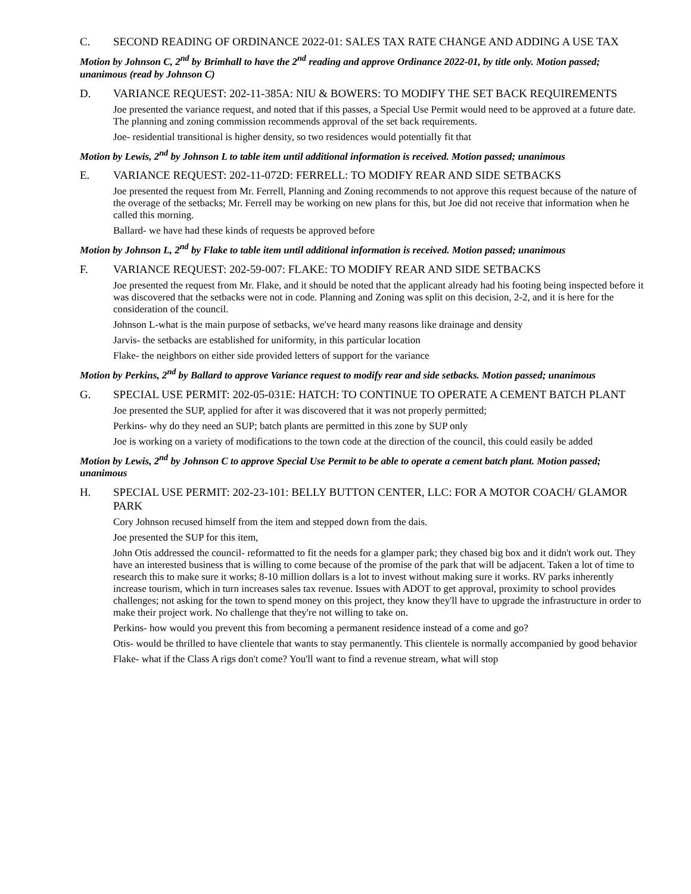C. SECOND READING OF ORDINANCE 2022-01: SALES TAX RATE CHANGE AND ADDING A USE TAX
Motion by Johnson C, 2<sup>nd</sup> by Brimhall to have the 2<sup>nd</sup> reading and approve Ordinance 2022-01, by title only. Motion passed; unanimous (read by Johnson C)
D. VARIANCE REQUEST: 202-11-385A: NIU & BOWERS: TO MODIFY THE SET BACK REQUIREMENTS
Joe presented the variance request, and noted that if this passes, a Special Use Permit would need to be approved at a future date. The planning and zoning commission recommends approval of the set back requirements.
Joe- residential transitional is higher density, so two residences would potentially fit that
Motion by Lewis, 2<sup>nd</sup> by Johnson L to table item until additional information is received. Motion passed; unanimous
E. VARIANCE REQUEST: 202-11-072D: FERRELL: TO MODIFY REAR AND SIDE SETBACKS
Joe presented the request from Mr. Ferrell, Planning and Zoning recommends to not approve this request because of the nature of the overage of the setbacks; Mr. Ferrell may be working on new plans for this, but Joe did not receive that information when he called this morning.
Ballard- we have had these kinds of requests be approved before
Motion by Johnson L, 2<sup>nd</sup> by Flake to table item until additional information is received. Motion passed; unanimous
F. VARIANCE REQUEST: 202-59-007: FLAKE: TO MODIFY REAR AND SIDE SETBACKS
Joe presented the request from Mr. Flake, and it should be noted that the applicant already had his footing being inspected before it was discovered that the setbacks were not in code. Planning and Zoning was split on this decision, 2-2, and it is here for the consideration of the council.
Johnson L-what is the main purpose of setbacks, we've heard many reasons like drainage and density
Jarvis- the setbacks are established for uniformity, in this particular location
Flake- the neighbors on either side provided letters of support for the variance
Motion by Perkins, 2<sup>nd</sup> by Ballard to approve Variance request to modify rear and side setbacks. Motion passed; unanimous
G. SPECIAL USE PERMIT: 202-05-031E: HATCH: TO CONTINUE TO OPERATE A CEMENT BATCH PLANT
Joe presented the SUP, applied for after it was discovered that it was not properly permitted;
Perkins- why do they need an SUP; batch plants are permitted in this zone by SUP only
Joe is working on a variety of modifications to the town code at the direction of the council, this could easily be added
Motion by Lewis, 2<sup>nd</sup> by Johnson C to approve Special Use Permit to be able to operate a cement batch plant. Motion passed; unanimous
H. SPECIAL USE PERMIT: 202-23-101: BELLY BUTTON CENTER, LLC: FOR A MOTOR COACH/ GLAMOR PARK
Cory Johnson recused himself from the item and stepped down from the dais.
Joe presented the SUP for this item,
John Otis addressed the council- reformatted to fit the needs for a glamper park; they chased big box and it didn't work out. They have an interested business that is willing to come because of the promise of the park that will be adjacent. Taken a lot of time to research this to make sure it works; 8-10 million dollars is a lot to invest without making sure it works. RV parks inherently increase tourism, which in turn increases sales tax revenue. Issues with ADOT to get approval, proximity to school provides challenges; not asking for the town to spend money on this project, they know they'll have to upgrade the infrastructure in order to make their project work. No challenge that they're not willing to take on.
Perkins- how would you prevent this from becoming a permanent residence instead of a come and go?
Otis- would be thrilled to have clientele that wants to stay permanently. This clientele is normally accompanied by good behavior
Flake- what if the Class A rigs don't come? You'll want to find a revenue stream, what will stop